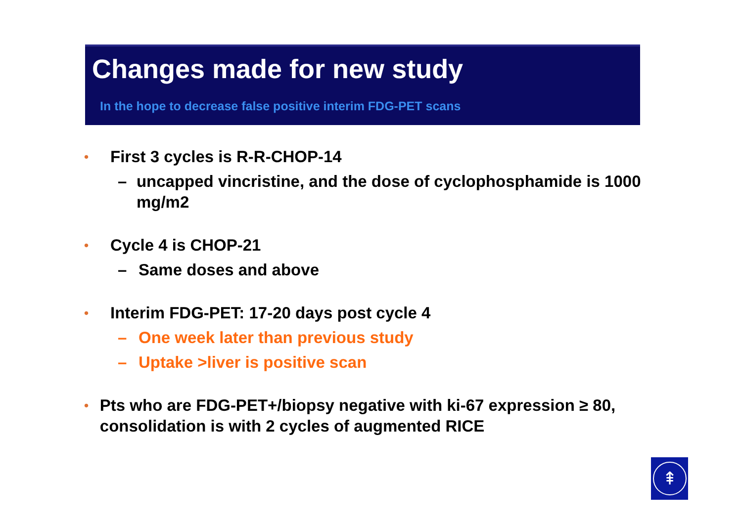Changes made for new study
In the hope to decrease false positive interim FDG-PET scans
• First 3 cycles is R-R-CHOP-14
– uncapped vincristine, and the dose of cyclophosphamide is 1000 mg/m2
• Cycle 4 is CHOP-21
– Same doses and above
• Interim FDG-PET: 17-20 days post cycle 4
– One week later than previous study
– Uptake >liver is positive scan
• Pts who are FDG-PET+/biopsy negative with ki-67 expression ≥ 80, consolidation is with 2 cycles of augmented RICE
⇞